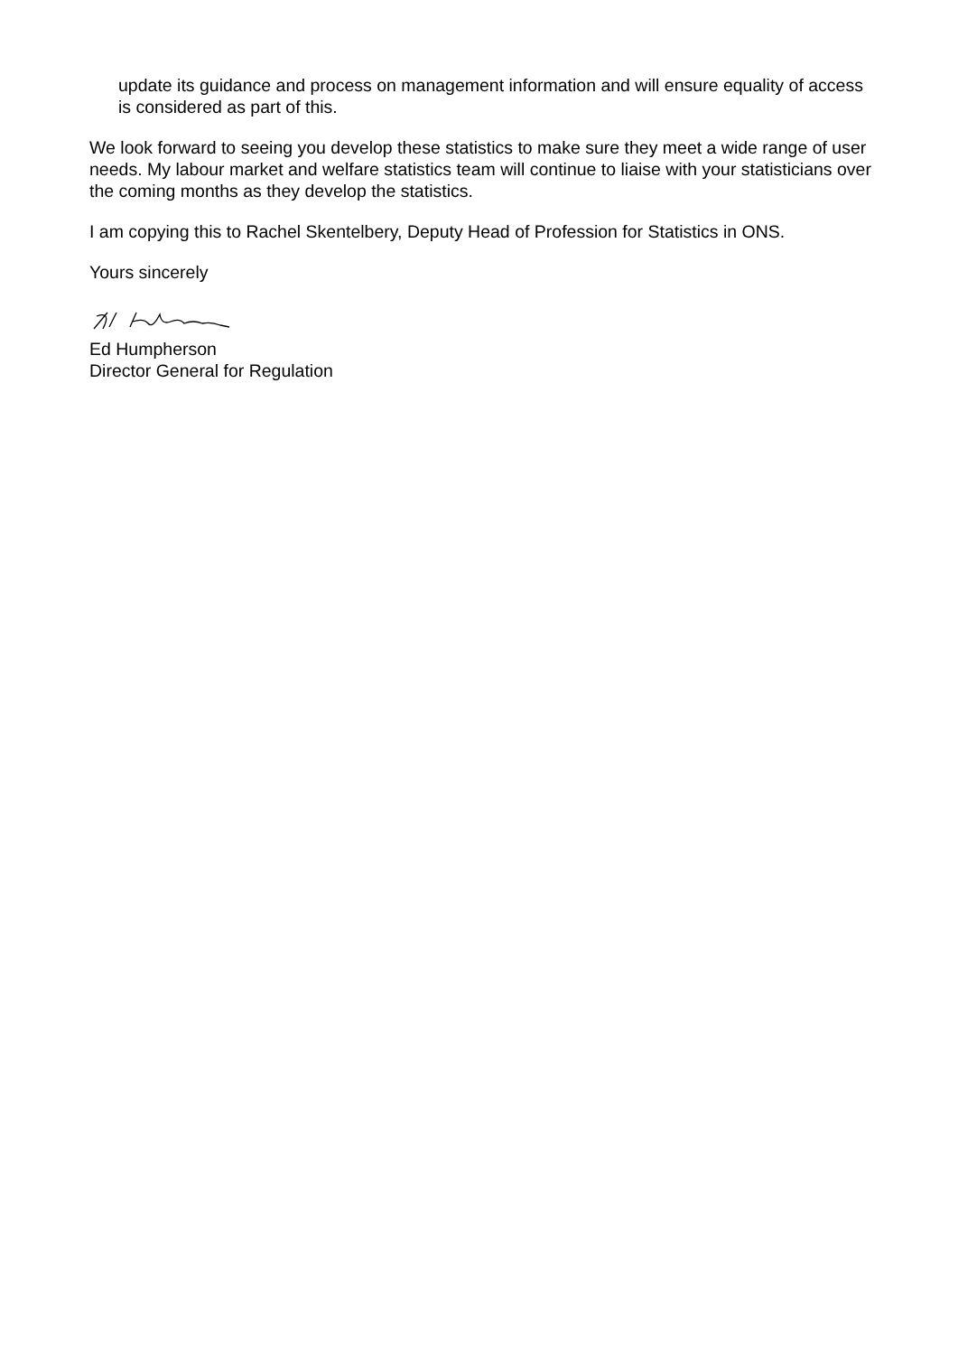update its guidance and process on management information and will ensure equality of access is considered as part of this.
We look forward to seeing you develop these statistics to make sure they meet a wide range of user needs. My labour market and welfare statistics team will continue to liaise with your statisticians over the coming months as they develop the statistics.
I am copying this to Rachel Skentelbery, Deputy Head of Profession for Statistics in ONS.
Yours sincerely
Ed Humpherson
Director General for Regulation